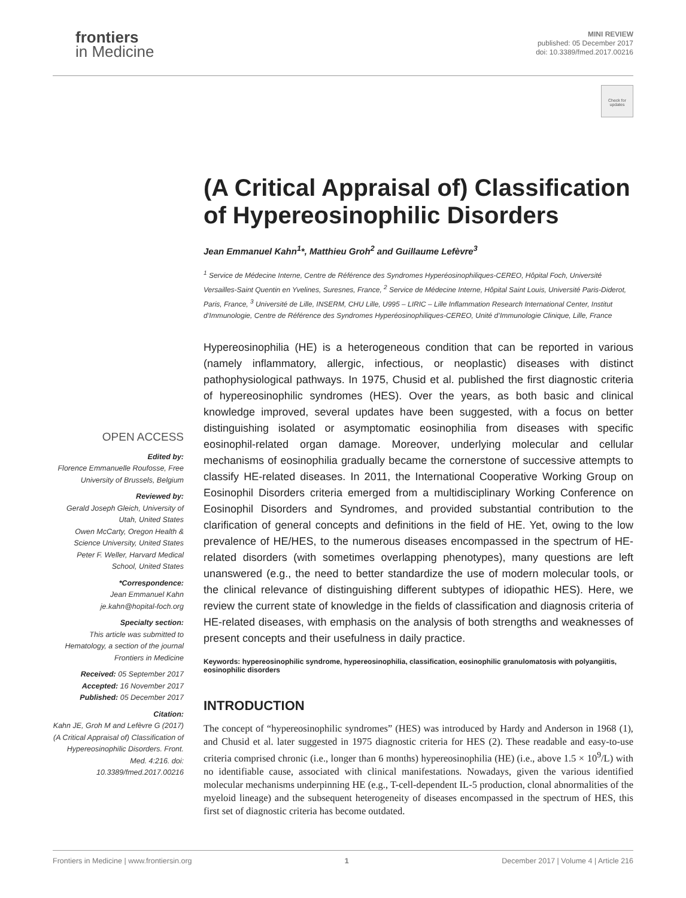frontiers
in Medicine
MINI REVIEW
published: 05 December 2017
doi: 10.3389/fmed.2017.00216
Check for updates
(A Critical Appraisal of) Classification of Hypereosinophilic Disorders
Jean Emmanuel Kahn<sup>1</sup>*, Matthieu Groh<sup>2</sup> and Guillaume Lefèvre<sup>3</sup>
<sup>1</sup> Service de Médecine Interne, Centre de Référence des Syndromes Hyperéosinophiliques-CEREO, Hôpital Foch, Université Versailles-Saint Quentin en Yvelines, Suresnes, France, <sup>2</sup> Service de Médecine Interne, Hôpital Saint Louis, Université Paris-Diderot, Paris, France, <sup>3</sup> Université de Lille, INSERM, CHU Lille, U995 – LIRIC – Lille Inflammation Research International Center, Institut d’Immunologie, Centre de Référence des Syndromes Hyperéosinophiliques-CEREO, Unité d’Immunologie Clinique, Lille, France
Hypereosinophilia (HE) is a heterogeneous condition that can be reported in various (namely inflammatory, allergic, infectious, or neoplastic) diseases with distinct pathophysiological pathways. In 1975, Chusid et al. published the first diagnostic criteria of hypereosinophilic syndromes (HES). Over the years, as both basic and clinical knowledge improved, several updates have been suggested, with a focus on better distinguishing isolated or asymptomatic eosinophilia from diseases with specific eosinophil-related organ damage. Moreover, underlying molecular and cellular mechanisms of eosinophilia gradually became the cornerstone of successive attempts to classify HE-related diseases. In 2011, the International Cooperative Working Group on Eosinophil Disorders criteria emerged from a multidisciplinary Working Conference on Eosinophil Disorders and Syndromes, and provided substantial contribution to the clarification of general concepts and definitions in the field of HE. Yet, owing to the low prevalence of HE/HES, to the numerous diseases encompassed in the spectrum of HE-related disorders (with sometimes overlapping phenotypes), many questions are left unanswered (e.g., the need to better standardize the use of modern molecular tools, or the clinical relevance of distinguishing different subtypes of idiopathic HES). Here, we review the current state of knowledge in the fields of classification and diagnosis criteria of HE-related diseases, with emphasis on the analysis of both strengths and weaknesses of present concepts and their usefulness in daily practice.
Keywords: hypereosinophilic syndrome, hypereosinophilia, classification, eosinophilic granulomatosis with polyangiitis, eosinophilic disorders
INTRODUCTION
The concept of “hypereosinophilic syndromes” (HES) was introduced by Hardy and Anderson in 1968 (1), and Chusid et al. later suggested in 1975 diagnostic criteria for HES (2). These readable and easy-to-use criteria comprised chronic (i.e., longer than 6 months) hypereosinophilia (HE) (i.e., above 1.5 × 10<sup>9</sup>/L) with no identifiable cause, associated with clinical manifestations. Nowadays, given the various identified molecular mechanisms underpinning HE (e.g., T-cell-dependent IL-5 production, clonal abnormalities of the myeloid lineage) and the subsequent heterogeneity of diseases encompassed in the spectrum of HES, this first set of diagnostic criteria has become outdated.
OPEN ACCESS
Edited by:
Florence Emmanuelle Roufosse, Free University of Brussels, Belgium
Reviewed by:
Gerald Joseph Gleich, University of Utah, United States
Owen McCarty, Oregon Health & Science University, United States
Peter F. Weller, Harvard Medical School, United States
*Correspondence:
Jean Emmanuel Kahn
je.kahn@hopital-foch.org
Specialty section:
This article was submitted to Hematology, a section of the journal Frontiers in Medicine
Received: 05 September 2017
Accepted: 16 November 2017
Published: 05 December 2017
Citation:
Kahn JE, Groh M and Lefèvre G (2017) (A Critical Appraisal of) Classification of Hypereosinophilic Disorders. Front. Med. 4:216. doi: 10.3389/fmed.2017.00216
Frontiers in Medicine | www.frontiersin.org 1 December 2017 | Volume 4 | Article 216